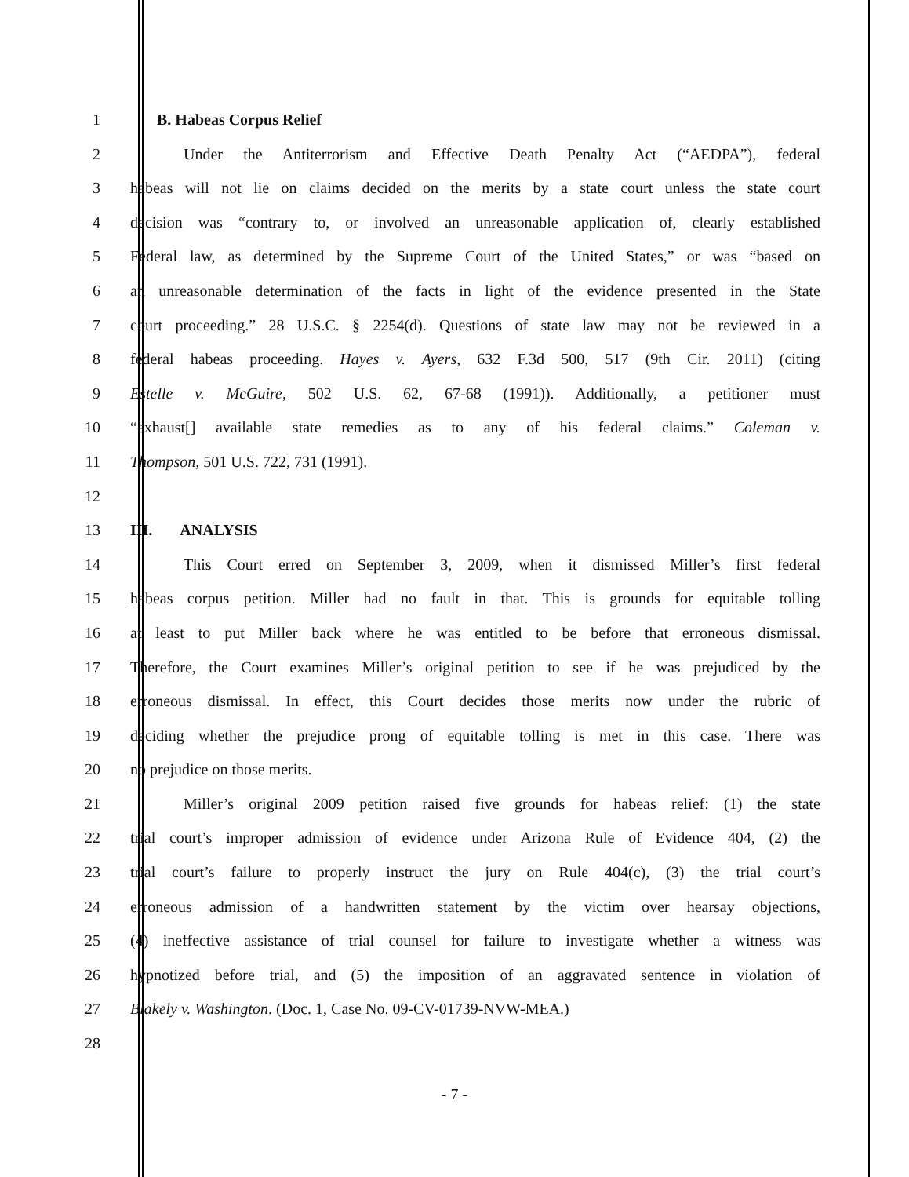1 B. Habeas Corpus Relief
2 Under the Antiterrorism and Effective Death Penalty Act (“AEDPA”), federal
3 habeas will not lie on claims decided on the merits by a state court unless the state court
4 decision was “contrary to, or involved an unreasonable application of, clearly established
5 Federal law, as determined by the Supreme Court of the United States,” or was “based on
6 an unreasonable determination of the facts in light of the evidence presented in the State
7 court proceeding.” 28 U.S.C. § 2254(d). Questions of state law may not be reviewed in a
8 federal habeas proceeding. Hayes v. Ayers, 632 F.3d 500, 517 (9th Cir. 2011) (citing
9 Estelle v. McGuire, 502 U.S. 62, 67-68 (1991)). Additionally, a petitioner must
10 “exhaust[] available state remedies as to any of his federal claims.” Coleman v.
11 Thompson, 501 U.S. 722, 731 (1991).
12
13 III. ANALYSIS
14 This Court erred on September 3, 2009, when it dismissed Miller’s first federal
15 habeas corpus petition. Miller had no fault in that. This is grounds for equitable tolling
16 at least to put Miller back where he was entitled to be before that erroneous dismissal.
17 Therefore, the Court examines Miller’s original petition to see if he was prejudiced by the
18 erroneous dismissal. In effect, this Court decides those merits now under the rubric of
19 deciding whether the prejudice prong of equitable tolling is met in this case. There was
20 no prejudice on those merits.
21 Miller’s original 2009 petition raised five grounds for habeas relief: (1) the state
22 trial court’s improper admission of evidence under Arizona Rule of Evidence 404, (2) the
23 trial court’s failure to properly instruct the jury on Rule 404(c), (3) the trial court’s
24 erroneous admission of a handwritten statement by the victim over hearsay objections,
25 (4) ineffective assistance of trial counsel for failure to investigate whether a witness was
26 hypnotized before trial, and (5) the imposition of an aggravated sentence in violation of
27 Blakely v. Washington. (Doc. 1, Case No. 09-CV-01739-NVW-MEA.)
28
- 7 -